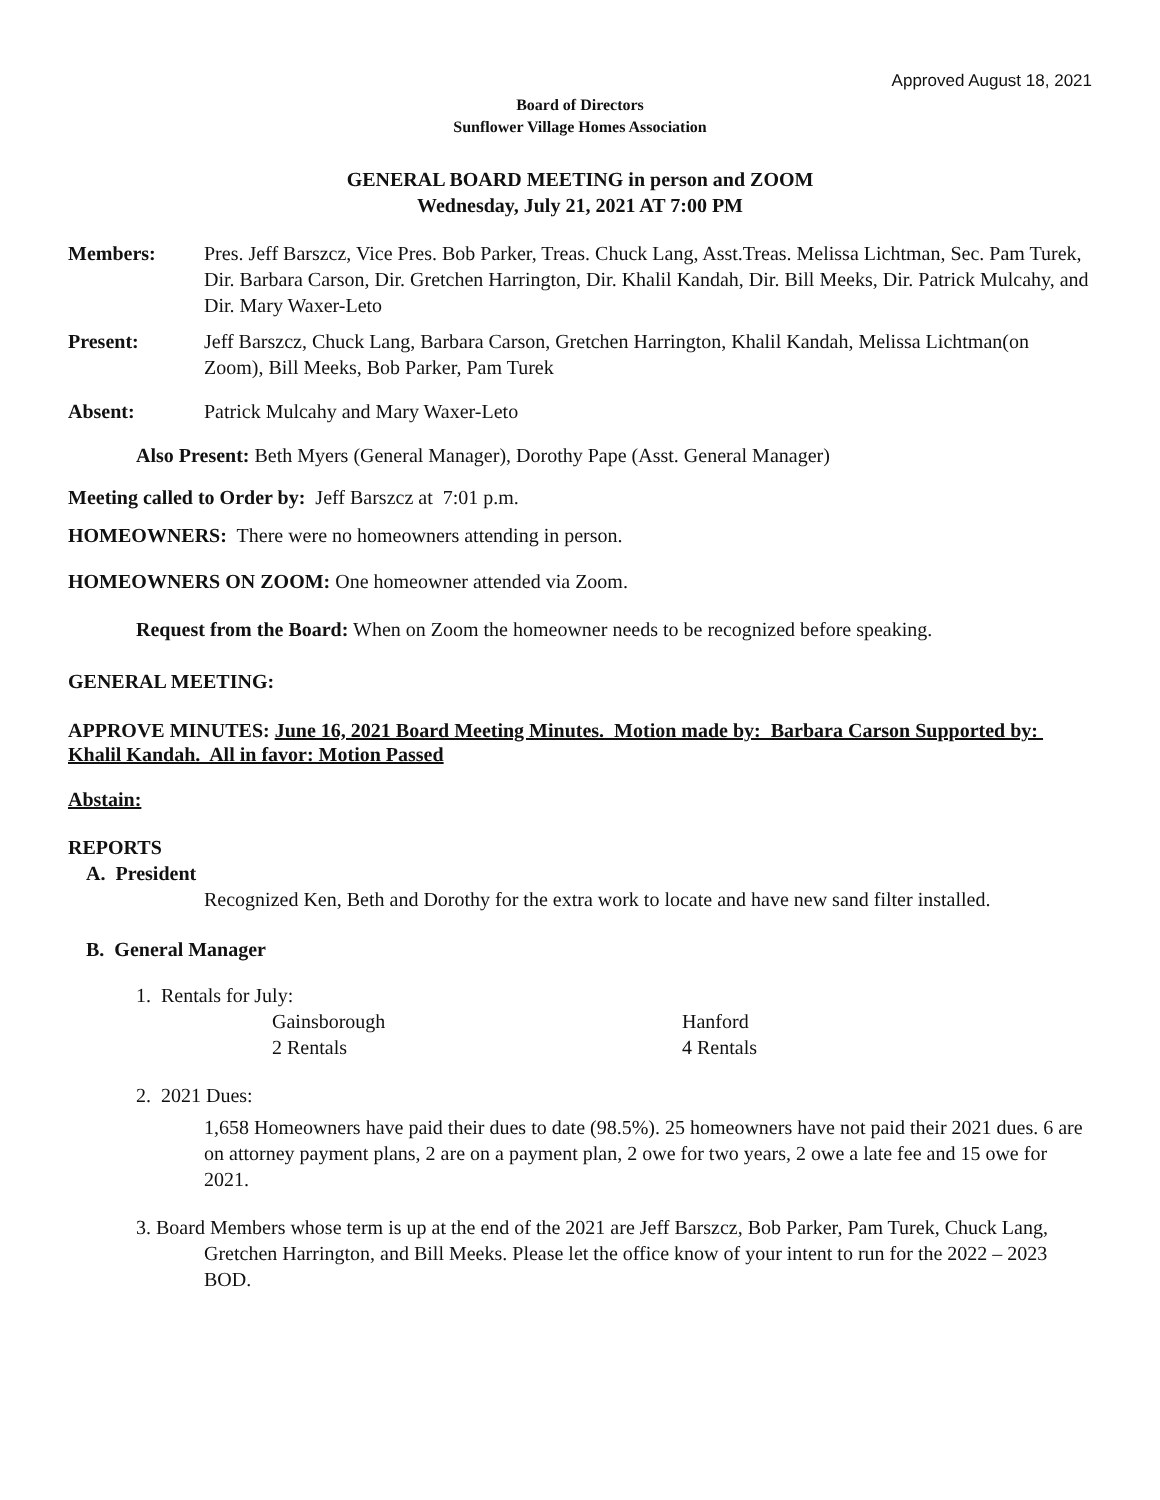Approved August 18, 2021
Board of Directors
Sunflower Village Homes Association
GENERAL BOARD MEETING in person and ZOOM
Wednesday, July 21, 2021 AT 7:00 PM
Members: Pres. Jeff Barszcz, Vice Pres. Bob Parker, Treas. Chuck Lang, Asst.Treas. Melissa Lichtman, Sec. Pam Turek, Dir. Barbara Carson, Dir. Gretchen Harrington, Dir. Khalil Kandah, Dir. Bill Meeks, Dir. Patrick Mulcahy, and Dir. Mary Waxer-Leto
Present: Jeff Barszcz, Chuck Lang, Barbara Carson, Gretchen Harrington, Khalil Kandah, Melissa Lichtman(on Zoom), Bill Meeks, Bob Parker, Pam Turek
Absent: Patrick Mulcahy and Mary Waxer-Leto
Also Present: Beth Myers (General Manager), Dorothy Pape (Asst. General Manager)
Meeting called to Order by: Jeff Barszcz at 7:01 p.m.
HOMEOWNERS: There were no homeowners attending in person.
HOMEOWNERS ON ZOOM: One homeowner attended via Zoom.
Request from the Board: When on Zoom the homeowner needs to be recognized before speaking.
GENERAL MEETING:
APPROVE MINUTES: June 16, 2021 Board Meeting Minutes. Motion made by: Barbara Carson Supported by: Khalil Kandah. All in favor: Motion Passed
Abstain:
REPORTS
A. President
Recognized Ken, Beth and Dorothy for the extra work to locate and have new sand filter installed.
B. General Manager
1. Rentals for July:
Gainsborough
2 Rentals
Hanford
4 Rentals
2. 2021 Dues:
1,658 Homeowners have paid their dues to date (98.5%). 25 homeowners have not paid their 2021 dues. 6 are on attorney payment plans, 2 are on a payment plan, 2 owe for two years, 2 owe a late fee and 15 owe for 2021.
3. Board Members whose term is up at the end of the 2021 are Jeff Barszcz, Bob Parker, Pam Turek, Chuck Lang, Gretchen Harrington, and Bill Meeks. Please let the office know of your intent to run for the 2022 – 2023 BOD.